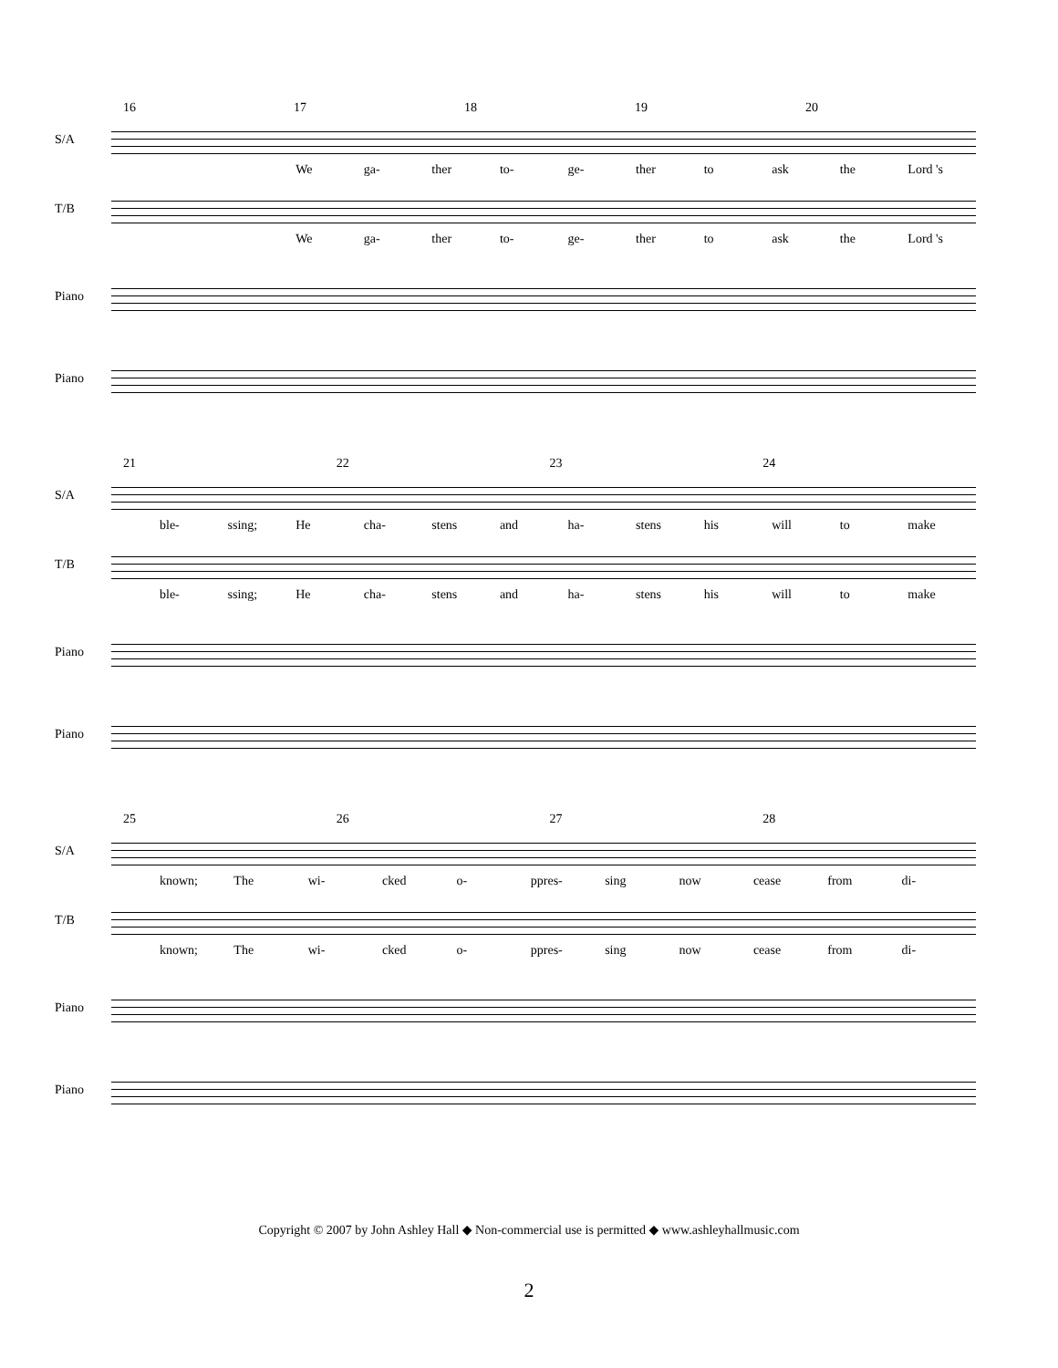16 17 18 19 20
S/A
We ga- ther to- ge- ther to ask the Lord 's
T/B
We ga- ther to- ge- ther to ask the Lord 's
Piano
Piano
21 22 23 24
S/A
ble- ssing; He cha- stens and ha- stens his will to make
T/B
ble- ssing; He cha- stens and ha- stens his will to make
Piano
Piano
25 26 27 28
S/A
known; The wi- cked o- ppres- sing now cease from di-
T/B
known; The wi- cked o- ppres- sing now cease from di-
Piano
Piano
Copyright © 2007 by John Ashley Hall ◆ Non-commercial use is permitted ◆ www.ashleyhallmusic.com
2